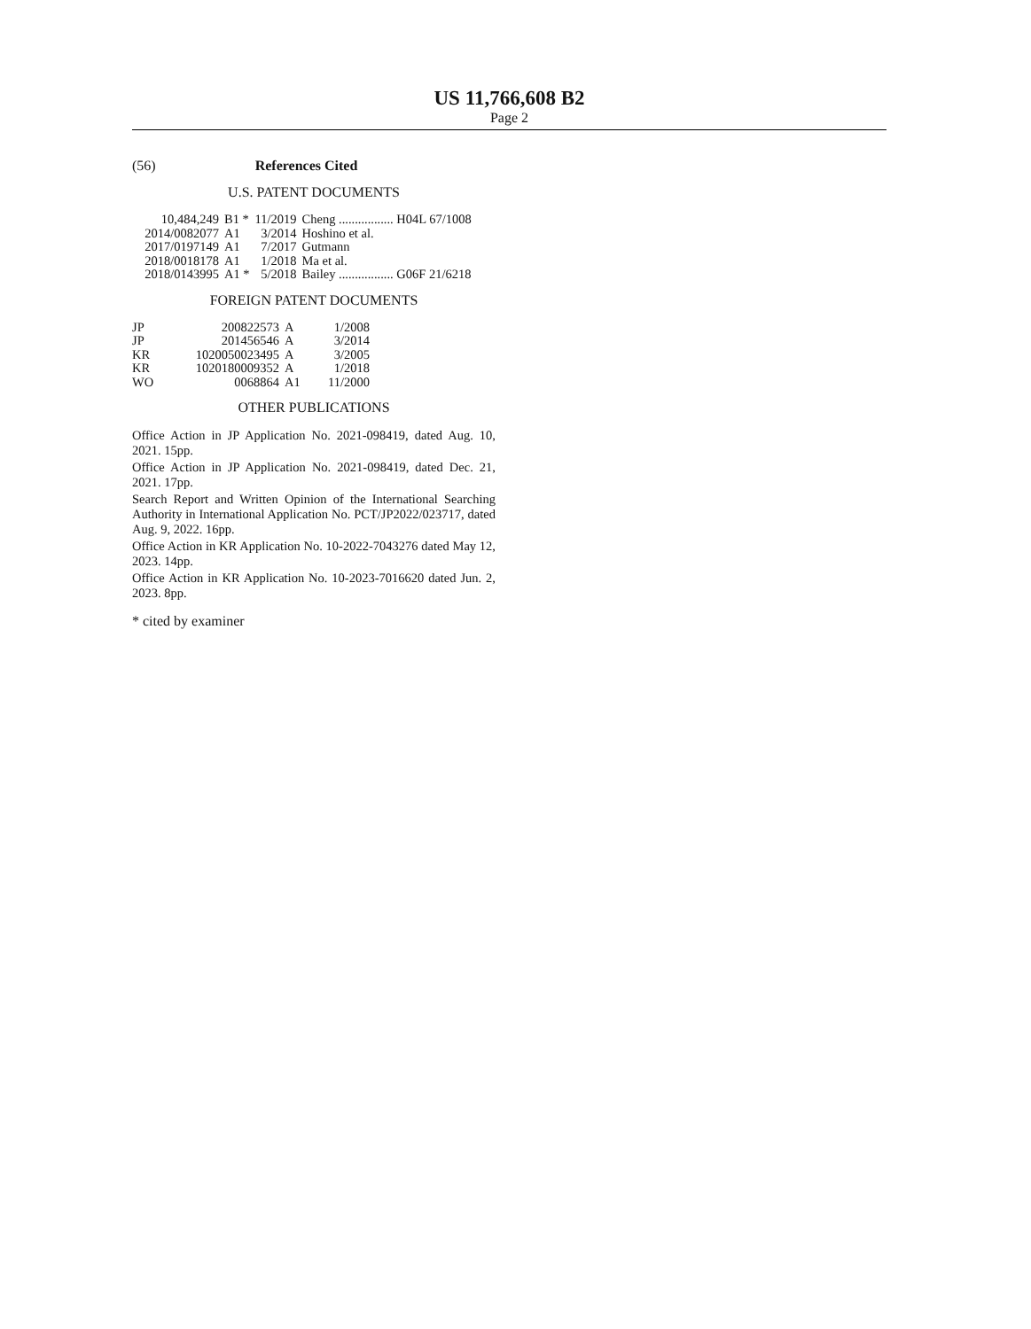US 11,766,608 B2
Page 2
(56) References Cited
U.S. PATENT DOCUMENTS
| 10,484,249 | B1 * | 11/2019 | Cheng ................. H04L 67/1008 |
| 2014/0082077 | A1 | 3/2014 | Hoshino et al. |
| 2017/0197149 | A1 | 7/2017 | Gutmann |
| 2018/0018178 | A1 | 1/2018 | Ma et al. |
| 2018/0143995 | A1 * | 5/2018 | Bailey ................. G06F 21/6218 |
FOREIGN PATENT DOCUMENTS
| JP | 200822573 | A | 1/2008 |
| JP | 201456546 | A | 3/2014 |
| KR | 1020050023495 | A | 3/2005 |
| KR | 1020180009352 | A | 1/2018 |
| WO | 0068864 | A1 | 11/2000 |
OTHER PUBLICATIONS
Office Action in JP Application No. 2021-098419, dated Aug. 10, 2021. 15pp.
Office Action in JP Application No. 2021-098419, dated Dec. 21, 2021. 17pp.
Search Report and Written Opinion of the International Searching Authority in International Application No. PCT/JP2022/023717, dated Aug. 9, 2022. 16pp.
Office Action in KR Application No. 10-2022-7043276 dated May 12, 2023. 14pp.
Office Action in KR Application No. 10-2023-7016620 dated Jun. 2, 2023. 8pp.
* cited by examiner